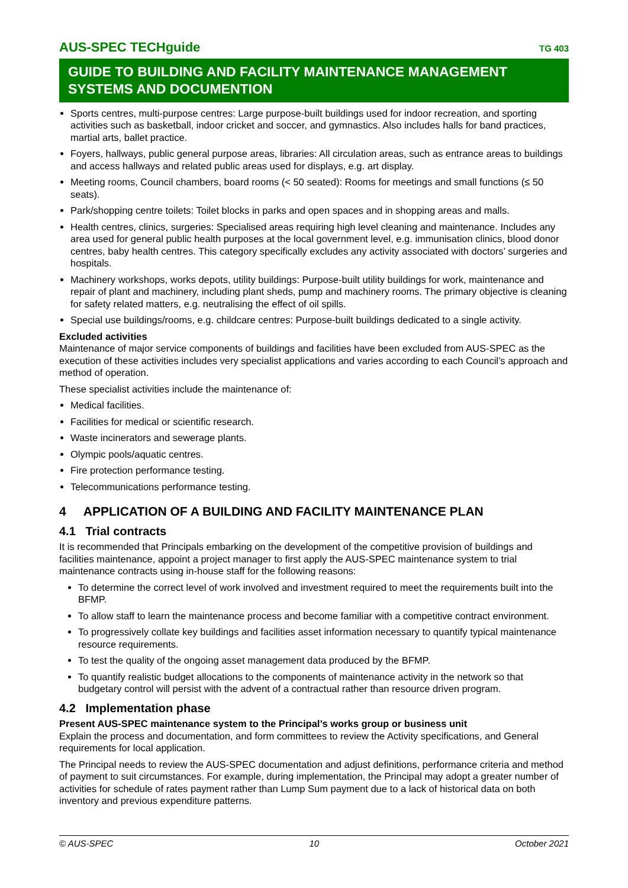AUS-SPEC TECHguide TG 403
GUIDE TO BUILDING AND FACILITY MAINTENANCE MANAGEMENT SYSTEMS AND DOCUMENTION
Sports centres, multi-purpose centres: Large purpose-built buildings used for indoor recreation, and sporting activities such as basketball, indoor cricket and soccer, and gymnastics. Also includes halls for band practices, martial arts, ballet practice.
Foyers, hallways, public general purpose areas, libraries: All circulation areas, such as entrance areas to buildings and access hallways and related public areas used for displays, e.g. art display.
Meeting rooms, Council chambers, board rooms (< 50 seated): Rooms for meetings and small functions (≤ 50 seats).
Park/shopping centre toilets: Toilet blocks in parks and open spaces and in shopping areas and malls.
Health centres, clinics, surgeries: Specialised areas requiring high level cleaning and maintenance. Includes any area used for general public health purposes at the local government level, e.g. immunisation clinics, blood donor centres, baby health centres. This category specifically excludes any activity associated with doctors’ surgeries and hospitals.
Machinery workshops, works depots, utility buildings: Purpose-built utility buildings for work, maintenance and repair of plant and machinery, including plant sheds, pump and machinery rooms. The primary objective is cleaning for safety related matters, e.g. neutralising the effect of oil spills.
Special use buildings/rooms, e.g. childcare centres: Purpose-built buildings dedicated to a single activity.
Excluded activities
Maintenance of major service components of buildings and facilities have been excluded from AUS-SPEC as the execution of these activities includes very specialist applications and varies according to each Council’s approach and method of operation.
These specialist activities include the maintenance of:
Medical facilities.
Facilities for medical or scientific research.
Waste incinerators and sewerage plants.
Olympic pools/aquatic centres.
Fire protection performance testing.
Telecommunications performance testing.
4 APPLICATION OF A BUILDING AND FACILITY MAINTENANCE PLAN
4.1 Trial contracts
It is recommended that Principals embarking on the development of the competitive provision of buildings and facilities maintenance, appoint a project manager to first apply the AUS-SPEC maintenance system to trial maintenance contracts using in-house staff for the following reasons:
To determine the correct level of work involved and investment required to meet the requirements built into the BFMP.
To allow staff to learn the maintenance process and become familiar with a competitive contract environment.
To progressively collate key buildings and facilities asset information necessary to quantify typical maintenance resource requirements.
To test the quality of the ongoing asset management data produced by the BFMP.
To quantify realistic budget allocations to the components of maintenance activity in the network so that budgetary control will persist with the advent of a contractual rather than resource driven program.
4.2 Implementation phase
Present AUS-SPEC maintenance system to the Principal’s works group or business unit
Explain the process and documentation, and form committees to review the Activity specifications, and General requirements for local application.
The Principal needs to review the AUS-SPEC documentation and adjust definitions, performance criteria and method of payment to suit circumstances. For example, during implementation, the Principal may adopt a greater number of activities for schedule of rates payment rather than Lump Sum payment due to a lack of historical data on both inventory and previous expenditure patterns.
© AUS-SPEC 10 October 2021